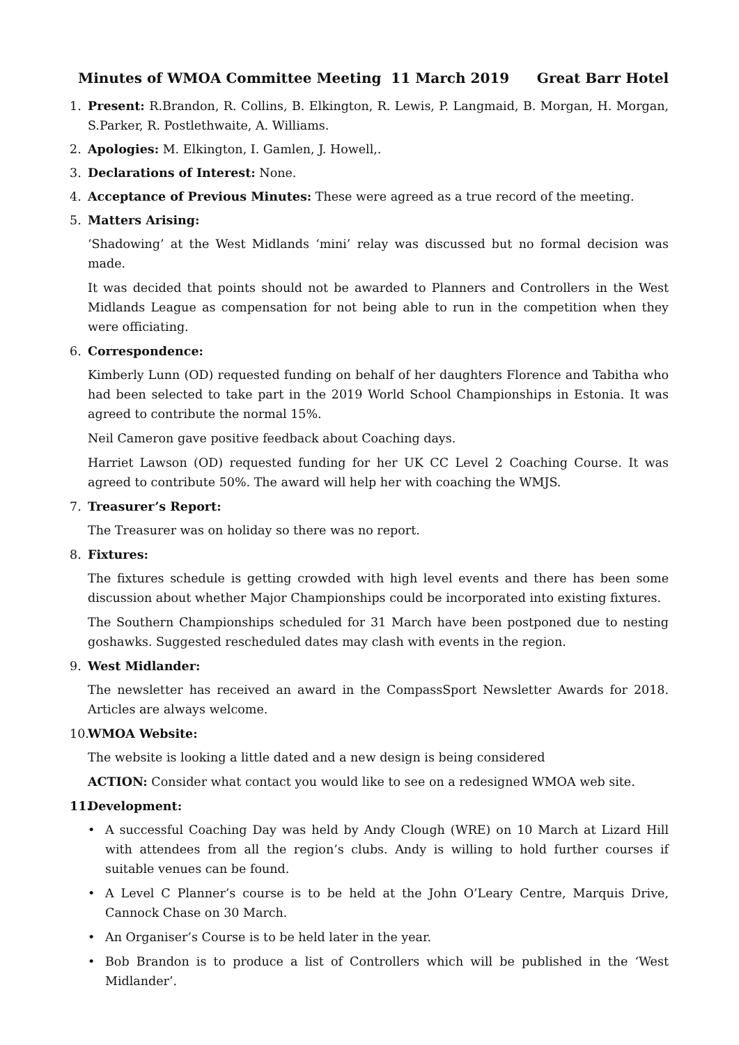Minutes of WMOA Committee Meeting 11 March 2019 Great Barr Hotel
1. Present: R.Brandon, R. Collins, B. Elkington, R. Lewis, P. Langmaid, B. Morgan, H. Morgan, S.Parker, R. Postlethwaite, A. Williams.
2. Apologies: M. Elkington, I. Gamlen, J. Howell,.
3. Declarations of Interest: None.
4. Acceptance of Previous Minutes: These were agreed as a true record of the meeting.
5. Matters Arising:
‘Shadowing’ at the West Midlands ‘mini’ relay was discussed but no formal decision was made.
It was decided that points should not be awarded to Planners and Controllers in the West Midlands League as compensation for not being able to run in the competition when they were officiating.
6. Correspondence:
Kimberly Lunn (OD) requested funding on behalf of her daughters Florence and Tabitha who had been selected to take part in the 2019 World School Championships in Estonia. It was agreed to contribute the normal 15%.
Neil Cameron gave positive feedback about Coaching days.
Harriet Lawson (OD) requested funding for her UK CC Level 2 Coaching Course. It was agreed to contribute 50%. The award will help her with coaching the WMJS.
7. Treasurer’s Report:
The Treasurer was on holiday so there was no report.
8. Fixtures:
The fixtures schedule is getting crowded with high level events and there has been some discussion about whether Major Championships could be incorporated into existing fixtures.
The Southern Championships scheduled for 31 March have been postponed due to nesting goshawks. Suggested rescheduled dates may clash with events in the region.
9. West Midlander:
The newsletter has received an award in the CompassSport Newsletter Awards for 2018. Articles are always welcome.
10. WMOA Website:
The website is looking a little dated and a new design is being considered
ACTION: Consider what contact you would like to see on a redesigned WMOA web site.
11. Development:
• A successful Coaching Day was held by Andy Clough (WRE) on 10 March at Lizard Hill with attendees from all the region’s clubs. Andy is willing to hold further courses if suitable venues can be found.
• A Level C Planner’s course is to be held at the John O’Leary Centre, Marquis Drive, Cannock Chase on 30 March.
• An Organiser’s Course is to be held later in the year.
• Bob Brandon is to produce a list of Controllers which will be published in the ‘West Midlander’.